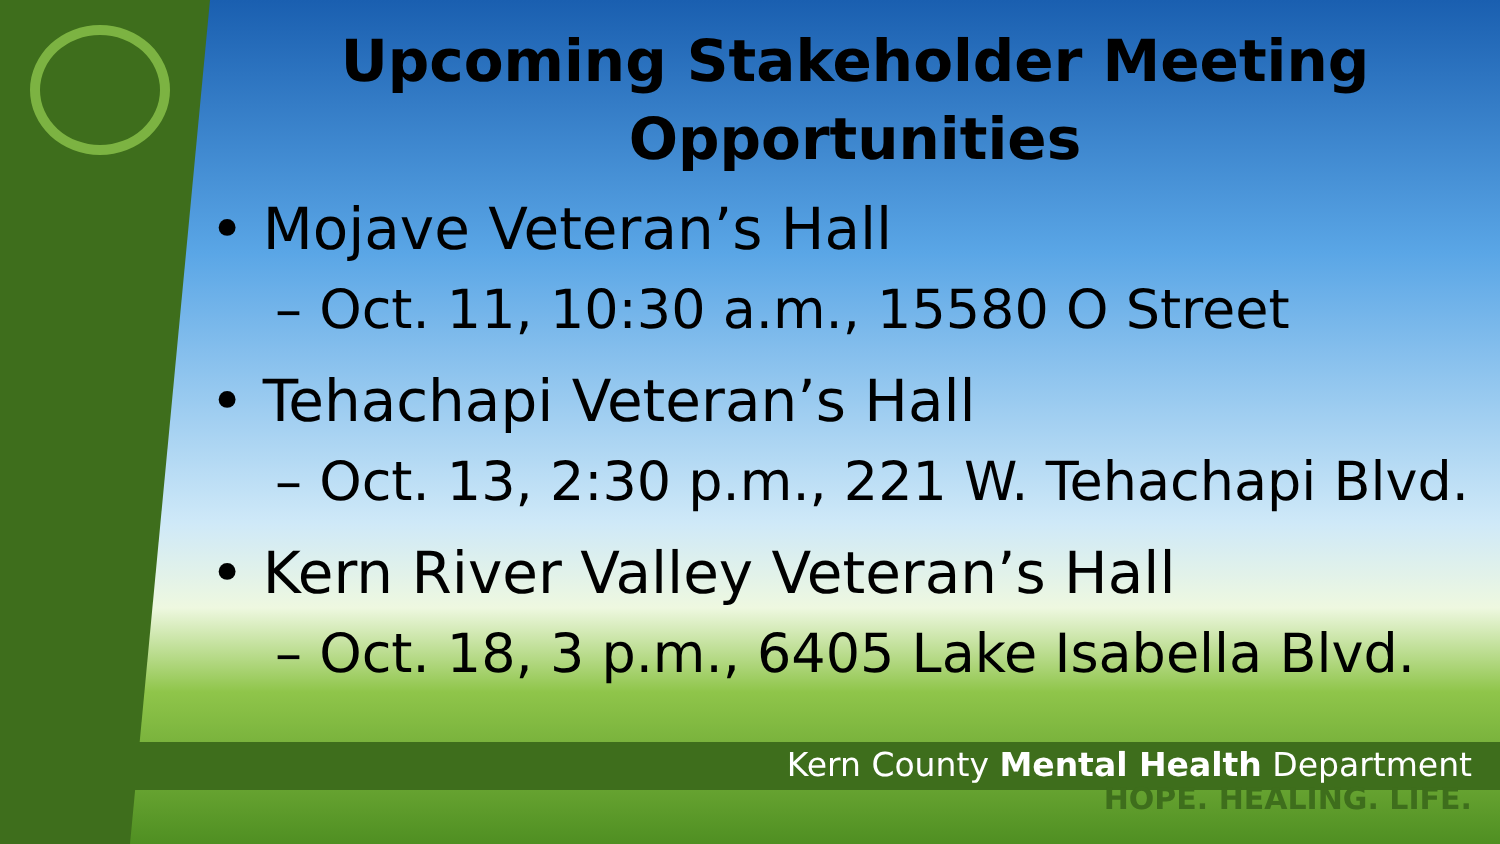Upcoming Stakeholder Meeting
Opportunities
• Mojave Veteran’s Hall
– Oct. 11, 10:30 a.m., 15580 O Street
• Tehachapi Veteran’s Hall
– Oct. 13, 2:30 p.m., 221 W. Tehachapi Blvd.
• Kern River Valley Veteran’s Hall
– Oct. 18, 3 p.m., 6405 Lake Isabella Blvd.
Kern County Mental Health Department
HOPE. HEALING. LIFE.